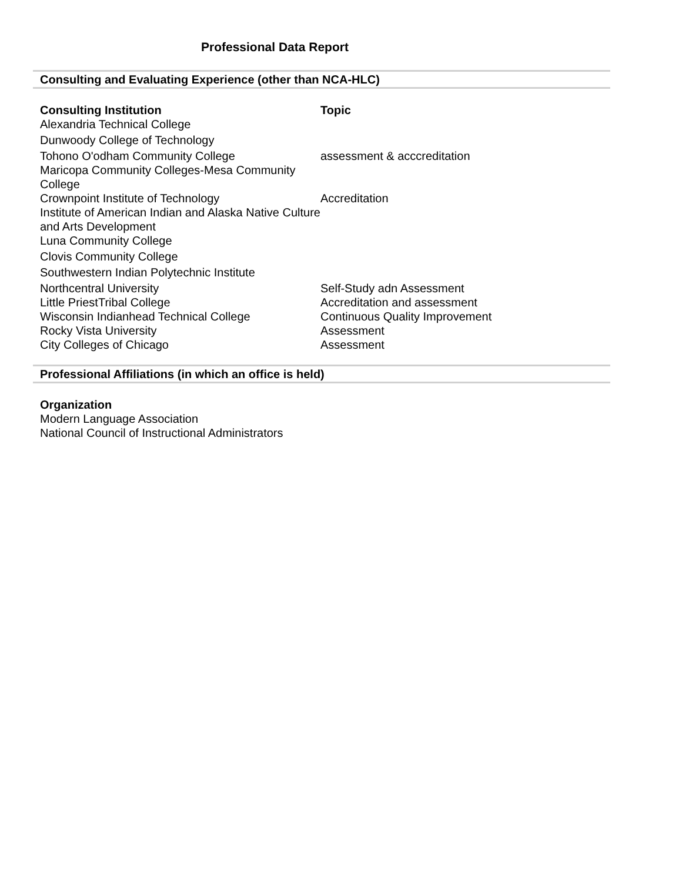Professional Data Report
Consulting and Evaluating Experience (other than NCA-HLC)
| Consulting Institution | Topic |
| --- | --- |
| Alexandria Technical College | |
| Dunwoody College of Technology | |
| Tohono O'odham Community College | assessment & acccreditation |
| Maricopa Community Colleges-Mesa Community College | |
| Crownpoint Institute of Technology | Accreditation |
| Institute of American Indian and Alaska Native Culture and Arts Development | |
| Luna Community College | |
| Clovis Community College | |
| Southwestern Indian Polytechnic Institute | |
| Northcentral University | Self-Study adn Assessment |
| Little PriestTribal College | Accreditation and assessment |
| Wisconsin Indianhead Technical College | Continuous Quality Improvement |
| Rocky Vista University | Assessment |
| City Colleges of Chicago | Assessment |
Professional Affiliations (in which an office is held)
| Organization |
| --- |
| Modern Language Association |
| National Council of Instructional Administrators |